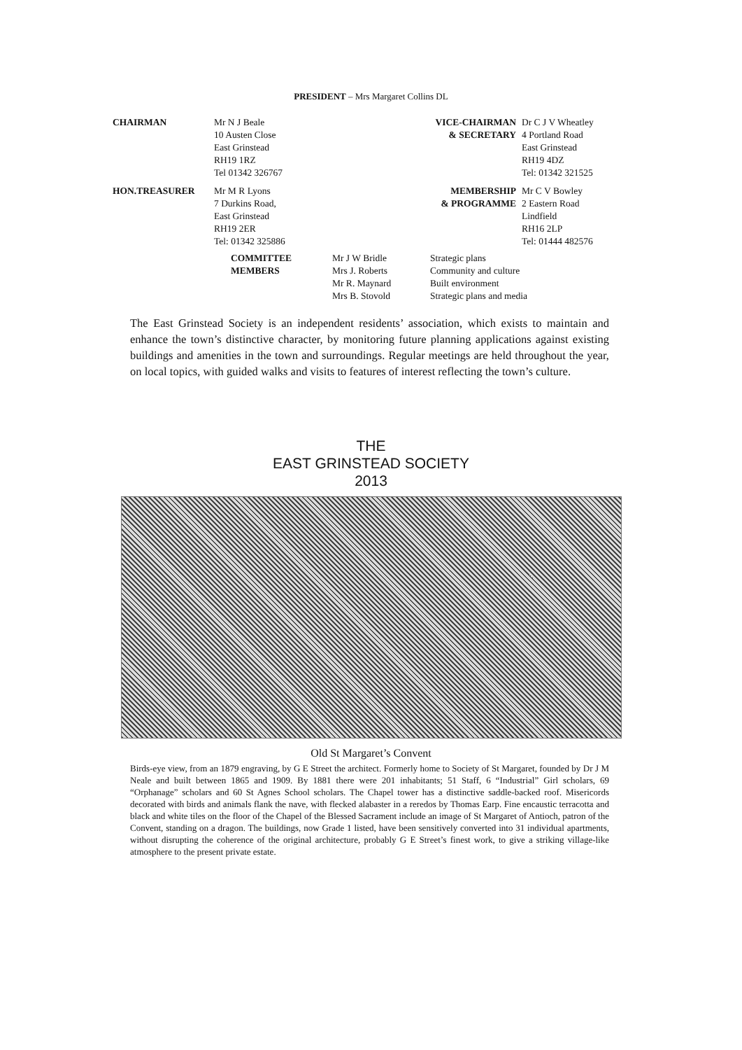PRESIDENT – Mrs Margaret Collins DL
CHAIRMAN
Mr N J Beale
10 Austen Close
East Grinstead
RH19 1RZ
Tel 01342 326767
VICE-CHAIRMAN
& SECRETARY
Dr C J V Wheatley
4 Portland Road
East Grinstead
RH19 4DZ
Tel: 01342 321525
HON.TREASURER
Mr M R Lyons
7 Durkins Road,
East Grinstead
RH19 2ER
Tel: 01342 325886
MEMBERSHIP
& PROGRAMME
Mr C V Bowley
2 Eastern Road
Lindfield
RH16 2LP
Tel: 01444 482576
COMMITTEE
MEMBERS
Mr J W Bridle
Mrs J. Roberts
Mr R. Maynard
Mrs B. Stovold
Strategic plans
Community and culture
Built environment
Strategic plans and media
The East Grinstead Society is an independent residents’ association, which exists to maintain and enhance the town’s distinctive character, by monitoring future planning applications against existing buildings and amenities in the town and surroundings. Regular meetings are held throughout the year, on local topics, with guided walks and visits to features of interest reflecting the town’s culture.
THE
EAST GRINSTEAD SOCIETY
2013
Old St Margaret’s Convent
Birds-eye view, from an 1879 engraving, by G E Street the architect. Formerly home to Society of St Margaret, founded by Dr J M Neale and built between 1865 and 1909. By 1881 there were 201 inhabitants; 51 Staff, 6 “Industrial” Girl scholars, 69 “Orphanage” scholars and 60 St Agnes School scholars. The Chapel tower has a distinctive saddle-backed roof. Misericords decorated with birds and animals flank the nave, with flecked alabaster in a reredos by Thomas Earp. Fine encaustic terracotta and black and white tiles on the floor of the Chapel of the Blessed Sacrament include an image of St Margaret of Antioch, patron of the Convent, standing on a dragon. The buildings, now Grade 1 listed, have been sensitively converted into 31 individual apartments, without disrupting the coherence of the original architecture, probably G E Street’s finest work, to give a striking village-like atmosphere to the present private estate.